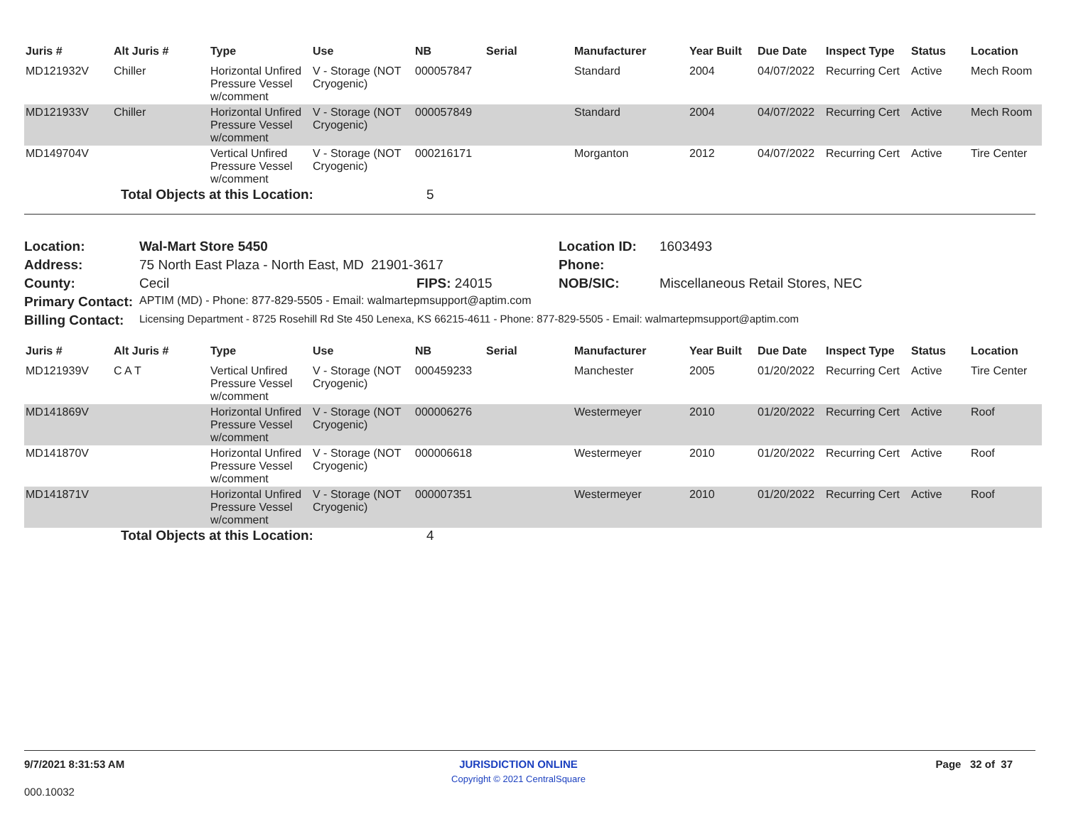| Juris # | Alt Juris # | Type | Use | NB | Serial | Manufacturer | Year Built | Due Date | Inspect Type | Status | Location |
| --- | --- | --- | --- | --- | --- | --- | --- | --- | --- | --- | --- |
| MD121932V | Chiller | Horizontal Unfired Pressure Vessel w/comment | V - Storage (NOT Cryogenic) | 000057847 | | Standard | 2004 | 04/07/2022 | Recurring Cert | Active | Mech Room |
| MD121933V | Chiller | Horizontal Unfired Pressure Vessel w/comment | V - Storage (NOT Cryogenic) | 000057849 | | Standard | 2004 | 04/07/2022 | Recurring Cert | Active | Mech Room |
| MD149704V | | Vertical Unfired Pressure Vessel w/comment | V - Storage (NOT Cryogenic) | 000216171 | | Morganton | 2012 | 04/07/2022 | Recurring Cert | Active | Tire Center |
| | Total Objects at this Location: | | | 5 | | | | | | | |
| Location: | Wal-Mart Store 5450 | | Location ID: | 1603493 |
| Address: | 75 North East Plaza - North East, MD 21901-3617 | | Phone: | |
| County: | Cecil | FIPS: 24015 | NOB/SIC: | Miscellaneous Retail Stores, NEC |
| Primary Contact: | APTIM (MD) - Phone: 877-829-5505 - Email: walmartepmsupport@aptim.com | | | |
| Billing Contact: | Licensing Department - 8725 Rosehill Rd Ste 450 Lenexa, KS 66215-4611 - Phone: 877-829-5505 - Email: walmartepmsupport@aptim.com | | | |
| Juris # | Alt Juris # | Type | Use | NB | Serial | Manufacturer | Year Built | Due Date | Inspect Type | Status | Location |
| --- | --- | --- | --- | --- | --- | --- | --- | --- | --- | --- | --- |
| MD121939V | C A T | Vertical Unfired Pressure Vessel w/comment | V - Storage (NOT Cryogenic) | 000459233 | | Manchester | 2005 | 01/20/2022 | Recurring Cert | Active | Tire Center |
| MD141869V | | Horizontal Unfired Pressure Vessel w/comment | V - Storage (NOT Cryogenic) | 000006276 | | Westermeyer | 2010 | 01/20/2022 | Recurring Cert | Active | Roof |
| MD141870V | | Horizontal Unfired Pressure Vessel w/comment | V - Storage (NOT Cryogenic) | 000006618 | | Westermeyer | 2010 | 01/20/2022 | Recurring Cert | Active | Roof |
| MD141871V | | Horizontal Unfired Pressure Vessel w/comment | V - Storage (NOT Cryogenic) | 000007351 | | Westermeyer | 2010 | 01/20/2022 | Recurring Cert | Active | Roof |
| | Total Objects at this Location: | | | 4 | | | | | | | |
9/7/2021 8:31:53 AM JURISDICTION ONLINE
Copyright © 2021 CentralSquare
Page 32 of 37
000.10032